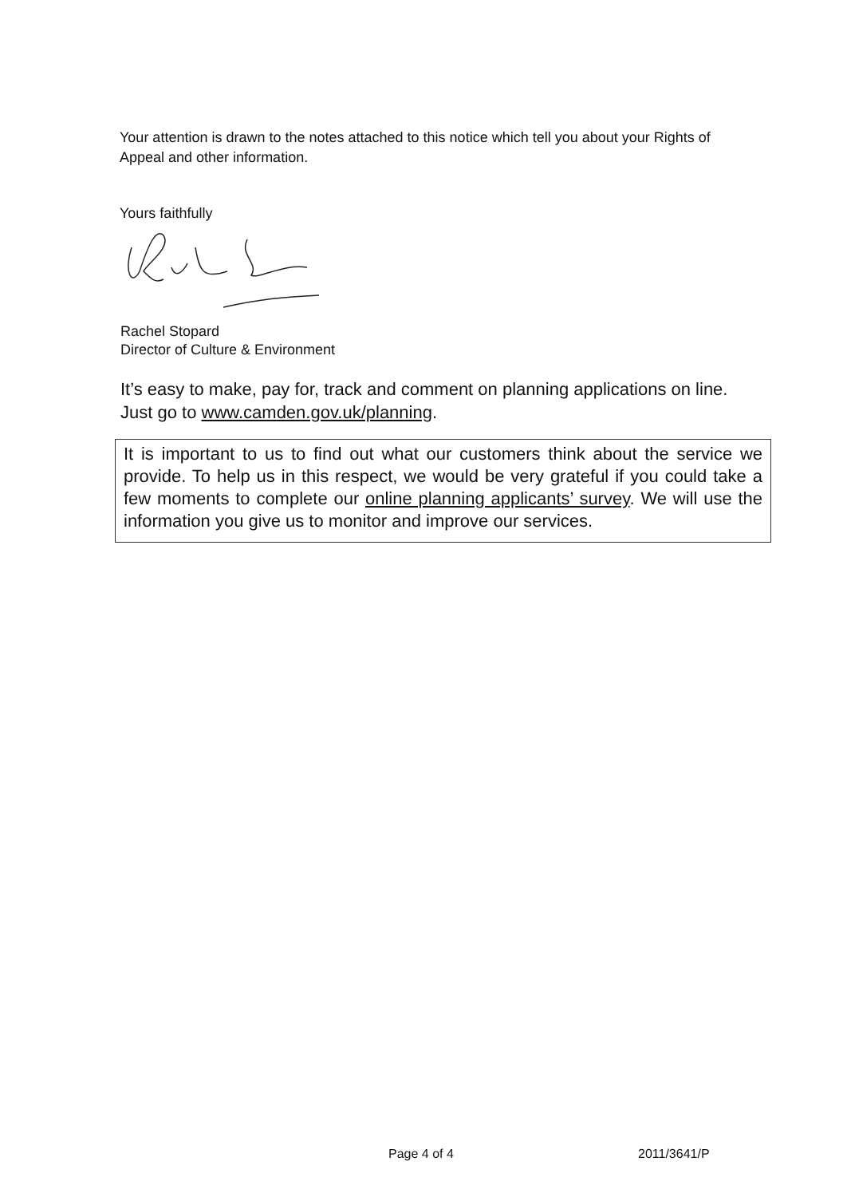Your attention is drawn to the notes attached to this notice which tell you about your Rights of Appeal and other information.
Yours faithfully
Rachel Stopard
Director of Culture & Environment
It’s easy to make, pay for, track and comment on planning applications on line. Just go to www.camden.gov.uk/planning.
It is important to us to find out what our customers think about the service we provide. To help us in this respect, we would be very grateful if you could take a few moments to complete our online planning applicants’ survey. We will use the information you give us to monitor and improve our services.
Page 4 of 4 2011/3641/P